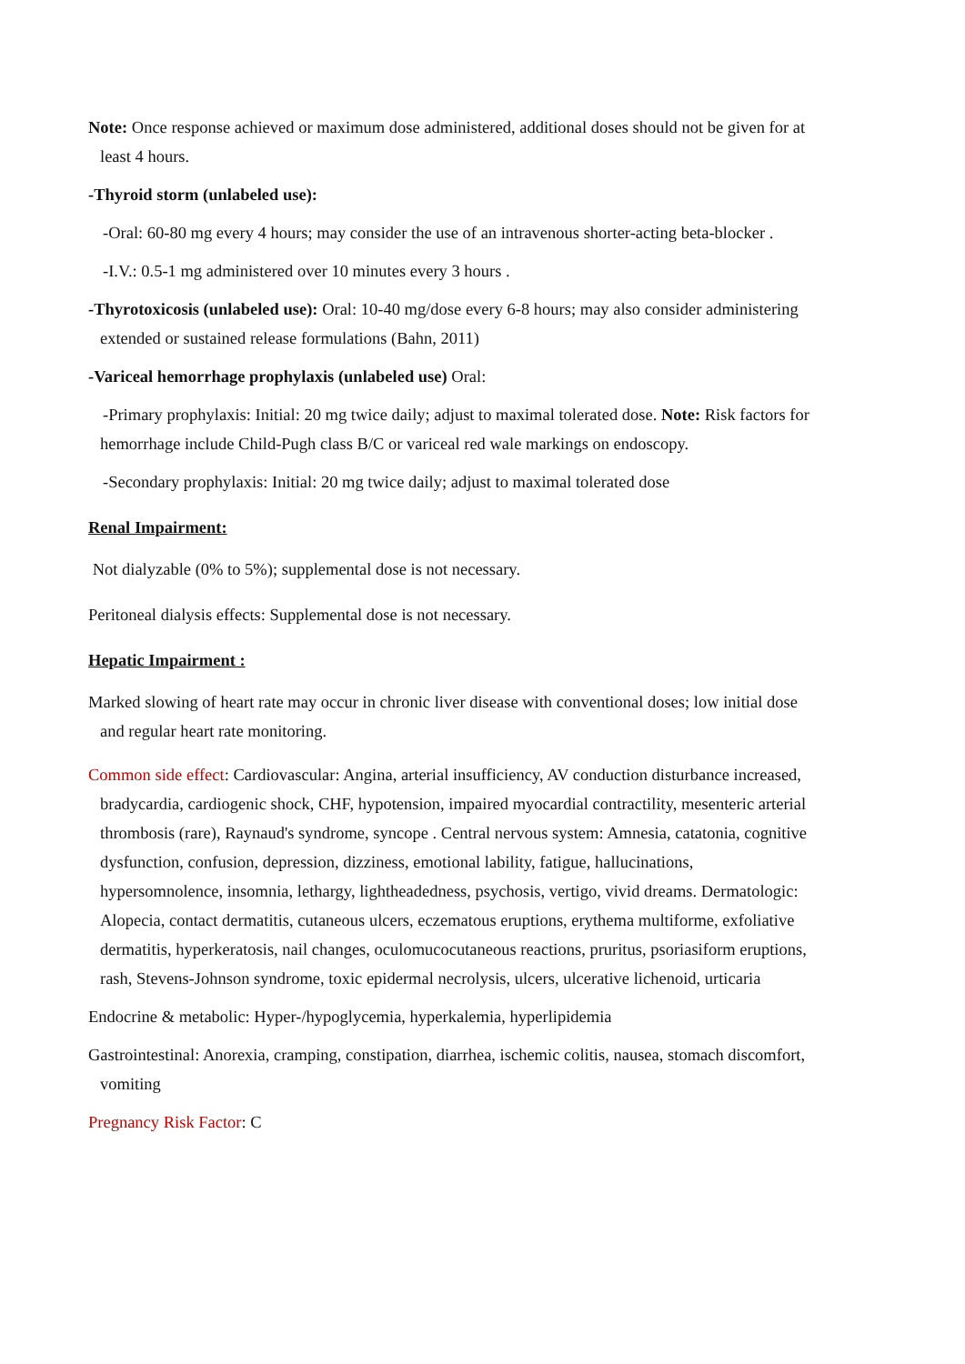Note: Once response achieved or maximum dose administered, additional doses should not be given for at least 4 hours.
-Thyroid storm (unlabeled use):
-Oral: 60-80 mg every 4 hours; may consider the use of an intravenous shorter-acting beta-blocker .
-I.V.: 0.5-1 mg administered over 10 minutes every 3 hours .
-Thyrotoxicosis (unlabeled use): Oral: 10-40 mg/dose every 6-8 hours; may also consider administering extended or sustained release formulations (Bahn, 2011)
-Variceal hemorrhage prophylaxis (unlabeled use) Oral:
-Primary prophylaxis: Initial: 20 mg twice daily; adjust to maximal tolerated dose. Note: Risk factors for hemorrhage include Child-Pugh class B/C or variceal red wale markings on endoscopy.
-Secondary prophylaxis: Initial: 20 mg twice daily; adjust to maximal tolerated dose
Renal Impairment:
Not dialyzable (0% to 5%); supplemental dose is not necessary.
Peritoneal dialysis effects: Supplemental dose is not necessary.
Hepatic Impairment :
Marked slowing of heart rate may occur in chronic liver disease with conventional doses; low initial dose and regular heart rate monitoring.
Common side effect: Cardiovascular: Angina, arterial insufficiency, AV conduction disturbance increased, bradycardia, cardiogenic shock, CHF, hypotension, impaired myocardial contractility, mesenteric arterial thrombosis (rare), Raynaud's syndrome, syncope . Central nervous system: Amnesia, catatonia, cognitive dysfunction, confusion, depression, dizziness, emotional lability, fatigue, hallucinations, hypersomnolence, insomnia, lethargy, lightheadedness, psychosis, vertigo, vivid dreams. Dermatologic: Alopecia, contact dermatitis, cutaneous ulcers, eczematous eruptions, erythema multiforme, exfoliative dermatitis, hyperkeratosis, nail changes, oculomucocutaneous reactions, pruritus, psoriasiform eruptions, rash, Stevens-Johnson syndrome, toxic epidermal necrolysis, ulcers, ulcerative lichenoid, urticaria
Endocrine & metabolic: Hyper-/hypoglycemia, hyperkalemia, hyperlipidemia
Gastrointestinal: Anorexia, cramping, constipation, diarrhea, ischemic colitis, nausea, stomach discomfort, vomiting
Pregnancy Risk Factor: C